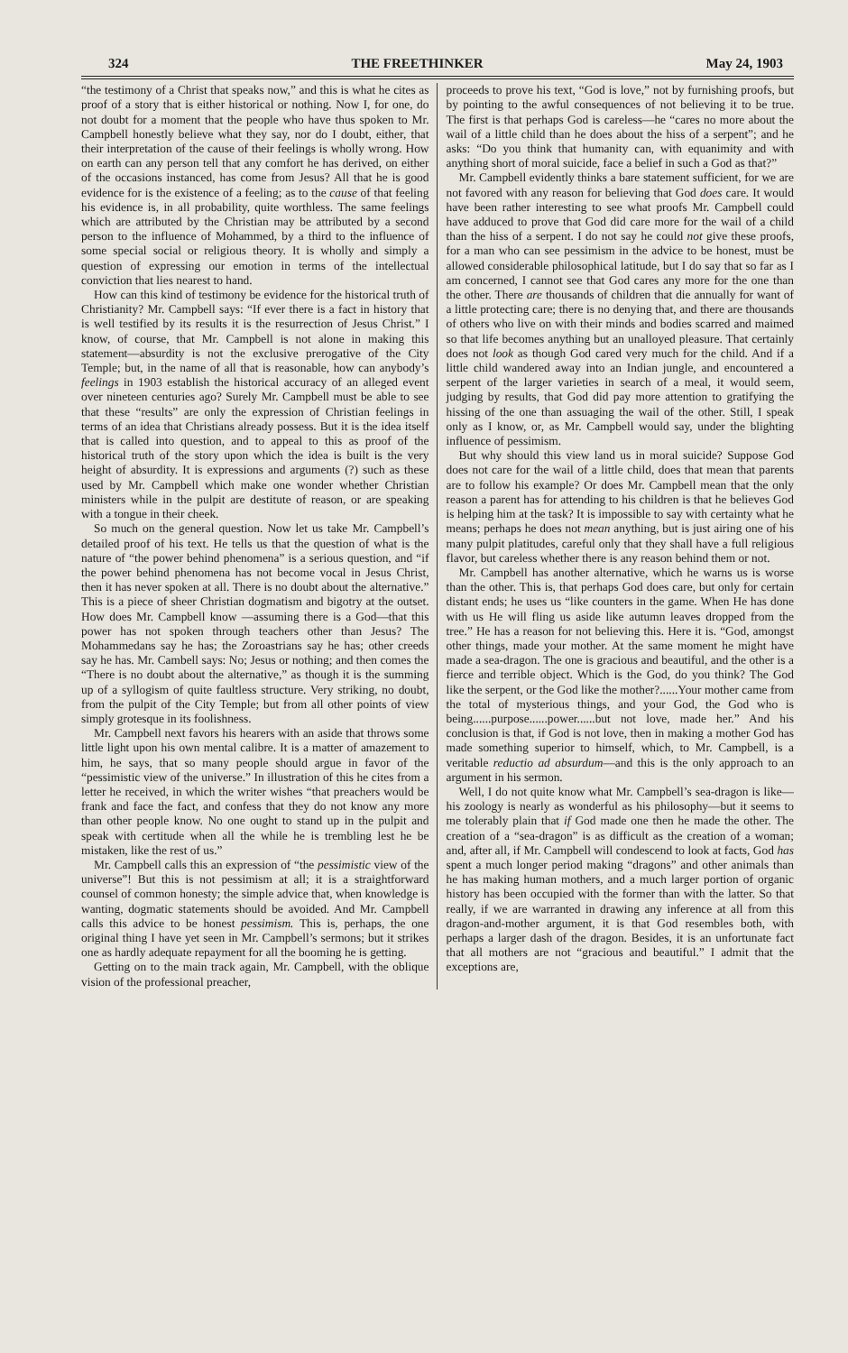324 THE FREETHINKER May 24, 1903
“the testimony of a Christ that speaks now,” and this is what he cites as proof of a story that is either historical or nothing. Now I, for one, do not doubt for a moment that the people who have thus spoken to Mr. Campbell honestly believe what they say, nor do I doubt, either, that their interpretation of the cause of their feelings is wholly wrong. How on earth can any person tell that any comfort he has derived, on either of the occasions instanced, has come from Jesus? All that he is good evidence for is the existence of a feeling; as to the cause of that feeling his evidence is, in all probability, quite worthless. The same feelings which are attributed by the Christian may be attributed by a second person to the influence of Mohammed, by a third to the influence of some special social or religious theory. It is wholly and simply a question of expressing our emotion in terms of the intellectual conviction that lies nearest to hand.
How can this kind of testimony be evidence for the historical truth of Christianity? Mr. Campbell says: “If ever there is a fact in history that is well testified by its results it is the resurrection of Jesus Christ.” I know, of course, that Mr. Campbell is not alone in making this statement—absurdity is not the exclusive prerogative of the City Temple; but, in the name of all that is reasonable, how can anybody’s feelings in 1903 establish the historical accuracy of an alleged event over nineteen centuries ago? Surely Mr. Campbell must be able to see that these “results” are only the expression of Christian feelings in terms of an idea that Christians already possess. But it is the idea itself that is called into question, and to appeal to this as proof of the historical truth of the story upon which the idea is built is the very height of absurdity. It is expressions and arguments (?) such as these used by Mr. Campbell which make one wonder whether Christian ministers while in the pulpit are destitute of reason, or are speaking with a tongue in their cheek.
So much on the general question. Now let us take Mr. Campbell’s detailed proof of his text. He tells us that the question of what is the nature of “the power behind phenomena” is a serious question, and “if the power behind phenomena has not become vocal in Jesus Christ, then it has never spoken at all. There is no doubt about the alternative.” This is a piece of sheer Christian dogmatism and bigotry at the outset. How does Mr. Campbell know —assuming there is a God—that this power has not spoken through teachers other than Jesus? The Mohammedans say he has; the Zoroastrians say he has; other creeds say he has. Mr. Cambell says: No; Jesus or nothing; and then comes the “There is no doubt about the alternative,” as though it is the summing up of a syllogism of quite faultless structure. Very striking, no doubt, from the pulpit of the City Temple; but from all other points of view simply grotesque in its foolishness.
Mr. Campbell next favors his hearers with an aside that throws some little light upon his own mental calibre. It is a matter of amazement to him, he says, that so many people should argue in favor of the “pessimistic view of the universe.” In illustration of this he cites from a letter he received, in which the writer wishes “that preachers would be frank and face the fact, and confess that they do not know any more than other people know. No one ought to stand up in the pulpit and speak with certitude when all the while he is trembling lest he be mistaken, like the rest of us.”
Mr. Campbell calls this an expression of “the pessimistic view of the universe”! But this is not pessimism at all; it is a straightforward counsel of common honesty; the simple advice that, when knowledge is wanting, dogmatic statements should be avoided. And Mr. Campbell calls this advice to be honest pessimism. This is, perhaps, the one original thing I have yet seen in Mr. Campbell’s sermons; but it strikes one as hardly adequate repayment for all the booming he is getting.
Getting on to the main track again, Mr. Campbell, with the oblique vision of the professional preacher,
proceeds to prove his text, “God is love,” not by furnishing proofs, but by pointing to the awful consequences of not believing it to be true. The first is that perhaps God is careless—he “cares no more about the wail of a little child than he does about the hiss of a serpent”; and he asks: “Do you think that humanity can, with equanimity and with anything short of moral suicide, face a belief in such a God as that?”
Mr. Campbell evidently thinks a bare statement sufficient, for we are not favored with any reason for believing that God does care. It would have been rather interesting to see what proofs Mr. Campbell could have adduced to prove that God did care more for the wail of a child than the hiss of a serpent. I do not say he could not give these proofs, for a man who can see pessimism in the advice to be honest, must be allowed considerable philosophical latitude, but I do say that so far as I am concerned, I cannot see that God cares any more for the one than the other. There are thousands of children that die annually for want of a little protecting care; there is no denying that, and there are thousands of others who live on with their minds and bodies scarred and maimed so that life becomes anything but an unalloyed pleasure. That certainly does not look as though God cared very much for the child. And if a little child wandered away into an Indian jungle, and encountered a serpent of the larger varieties in search of a meal, it would seem, judging by results, that God did pay more attention to gratifying the hissing of the one than assuaging the wail of the other. Still, I speak only as I know, or, as Mr. Campbell would say, under the blighting influence of pessimism.
But why should this view land us in moral suicide? Suppose God does not care for the wail of a little child, does that mean that parents are to follow his example? Or does Mr. Campbell mean that the only reason a parent has for attending to his children is that he believes God is helping him at the task? It is impossible to say with certainty what he means; perhaps he does not mean anything, but is just airing one of his many pulpit platitudes, careful only that they shall have a full religious flavor, but careless whether there is any reason behind them or not.
Mr. Campbell has another alternative, which he warns us is worse than the other. This is, that perhaps God does care, but only for certain distant ends; he uses us “like counters in the game. When He has done with us He will fling us aside like autumn leaves dropped from the tree.” He has a reason for not believing this. Here it is. “God, amongst other things, made your mother. At the same moment he might have made a sea-dragon. The one is gracious and beautiful, and the other is a fierce and terrible object. Which is the God, do you think? The God like the serpent, or the God like the mother?......Your mother came from the total of mysterious things, and your God, the God who is being......purpose......power......but not love, made her.” And his conclusion is that, if God is not love, then in making a mother God has made something superior to himself, which, to Mr. Campbell, is a veritable reductio ad absurdum—and this is the only approach to an argument in his sermon.
Well, I do not quite know what Mr. Campbell’s sea-dragon is like—his zoology is nearly as wonderful as his philosophy—but it seems to me tolerably plain that if God made one then he made the other. The creation of a “sea-dragon” is as difficult as the creation of a woman; and, after all, if Mr. Campbell will condescend to look at facts, God has spent a much longer period making “dragons” and other animals than he has making human mothers, and a much larger portion of organic history has been occupied with the former than with the latter. So that really, if we are warranted in drawing any inference at all from this dragon-and-mother argument, it is that God resembles both, with perhaps a larger dash of the dragon. Besides, it is an unfortunate fact that all mothers are not “gracious and beautiful.” I admit that the exceptions are,